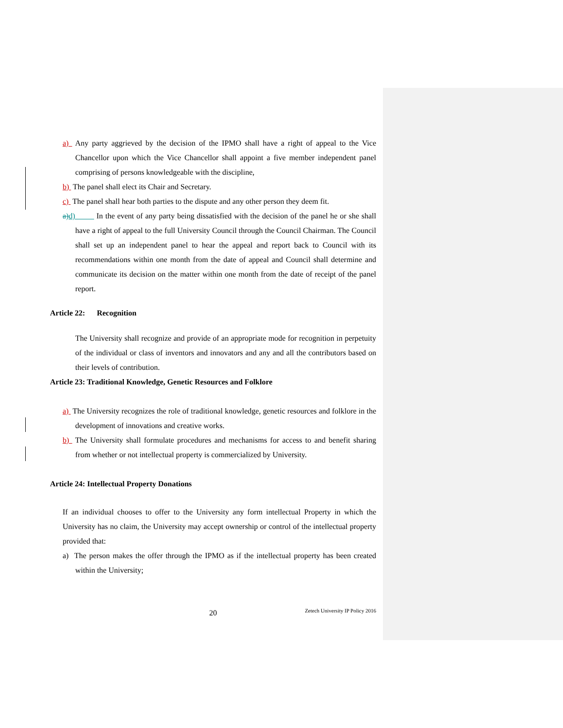a) Any party aggrieved by the decision of the IPMO shall have a right of appeal to the Vice Chancellor upon which the Vice Chancellor shall appoint a five member independent panel comprising of persons knowledgeable with the discipline,
b) The panel shall elect its Chair and Secretary.
c) The panel shall hear both parties to the dispute and any other person they deem fit.
a)d) In the event of any party being dissatisfied with the decision of the panel he or she shall have a right of appeal to the full University Council through the Council Chairman. The Council shall set up an independent panel to hear the appeal and report back to Council with its recommendations within one month from the date of appeal and Council shall determine and communicate its decision on the matter within one month from the date of receipt of the panel report.
Article 22: Recognition
The University shall recognize and provide of an appropriate mode for recognition in perpetuity of the individual or class of inventors and innovators and any and all the contributors based on their levels of contribution.
Article 23: Traditional Knowledge, Genetic Resources and Folklore
a) The University recognizes the role of traditional knowledge, genetic resources and folklore in the development of innovations and creative works.
b) The University shall formulate procedures and mechanisms for access to and benefit sharing from whether or not intellectual property is commercialized by University.
Article 24: Intellectual Property Donations
If an individual chooses to offer to the University any form intellectual Property in which the University has no claim, the University may accept ownership or control of the intellectual property provided that:
a) The person makes the offer through the IPMO as if the intellectual property has been created within the University;
20 Zetech University IP Policy 2016